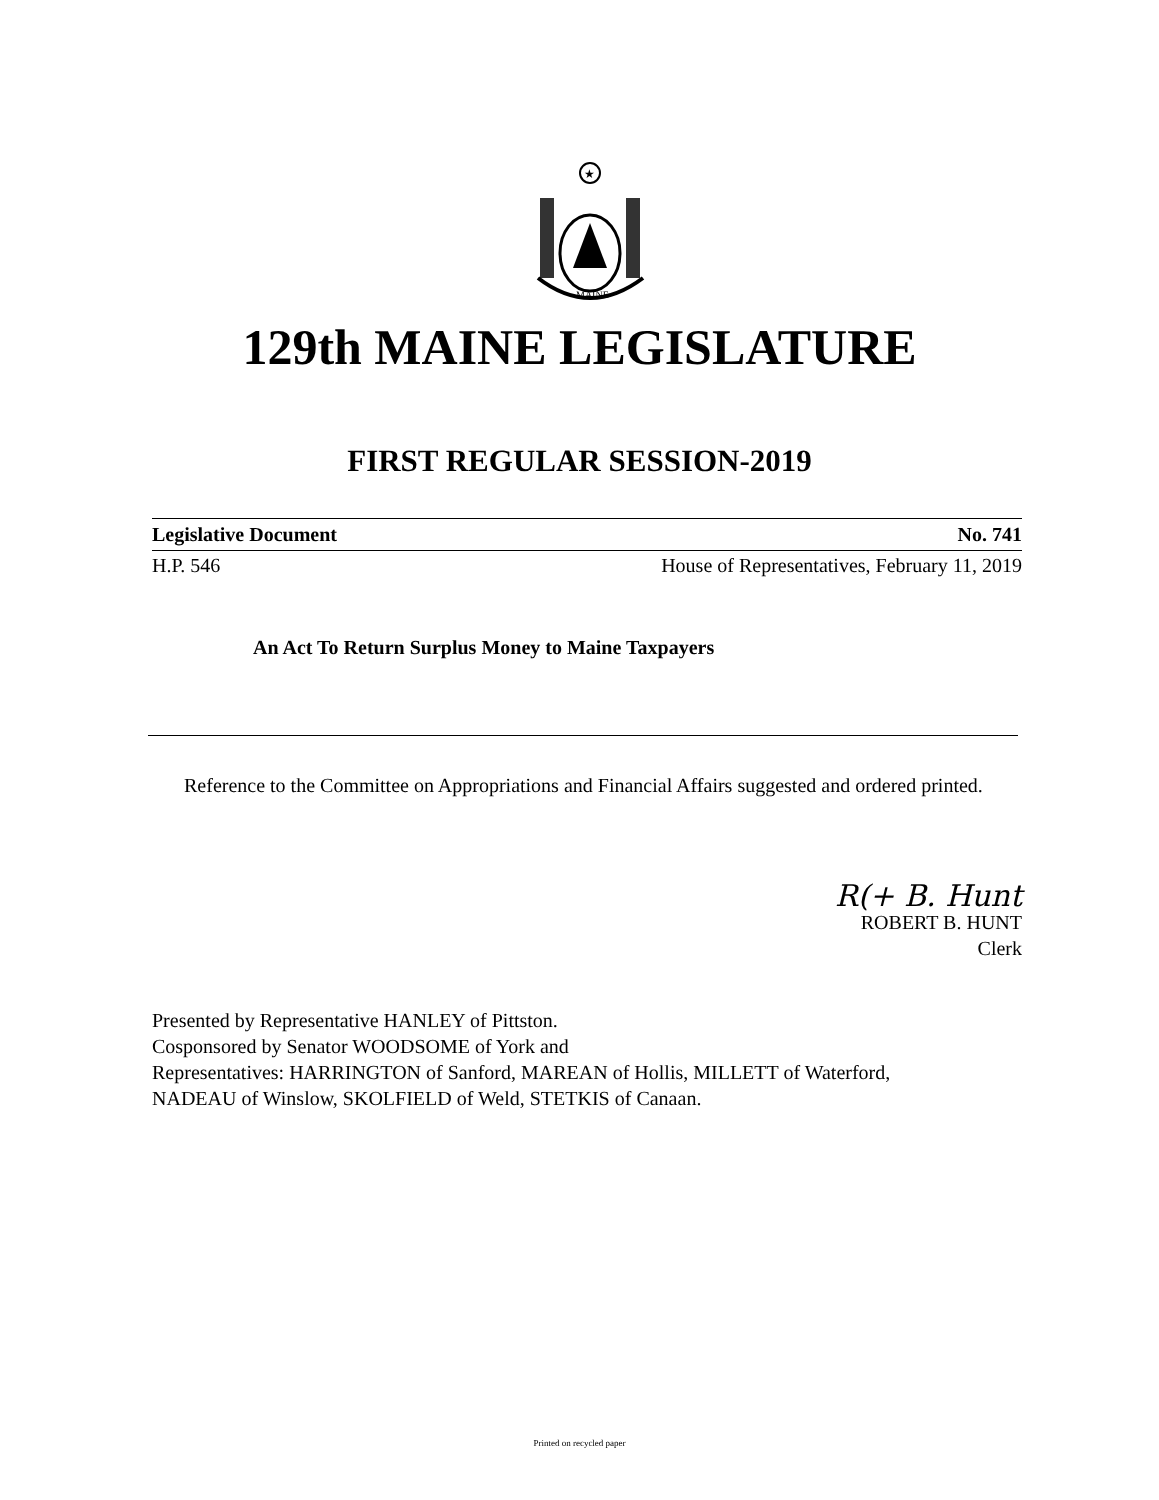★
MAINE
129th MAINE LEGISLATURE
FIRST REGULAR SESSION-2019
Legislative Document No. 741
H.P. 546 House of Representatives, February 11, 2019
An Act To Return Surplus Money to Maine Taxpayers
Reference to the Committee on Appropriations and Financial Affairs suggested and ordered printed.
R(+ B. Hunt
ROBERT B. HUNT
Clerk
Presented by Representative HANLEY of Pittston.
Cosponsored by Senator WOODSOME of York and
Representatives: HARRINGTON of Sanford, MAREAN of Hollis, MILLETT of Waterford,
NADEAU of Winslow, SKOLFIELD of Weld, STETKIS of Canaan.
Printed on recycled paper